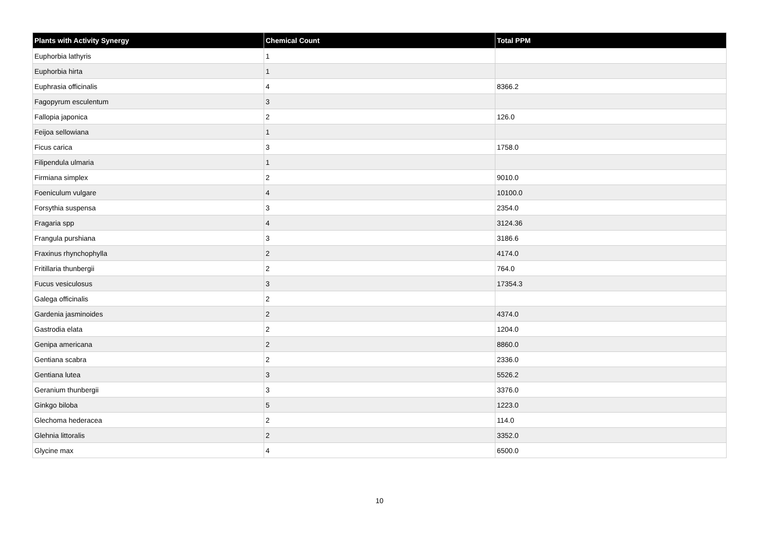| Plants with Activity Synergy | Chemical Count | Total PPM |
| --- | --- | --- |
| Euphorbia lathyris | 1 | |
| Euphorbia hirta | 1 | |
| Euphrasia officinalis | 4 | 8366.2 |
| Fagopyrum esculentum | 3 | |
| Fallopia japonica | 2 | 126.0 |
| Feijoa sellowiana | 1 | |
| Ficus carica | 3 | 1758.0 |
| Filipendula ulmaria | 1 | |
| Firmiana simplex | 2 | 9010.0 |
| Foeniculum vulgare | 4 | 10100.0 |
| Forsythia suspensa | 3 | 2354.0 |
| Fragaria spp | 4 | 3124.36 |
| Frangula purshiana | 3 | 3186.6 |
| Fraxinus rhynchophylla | 2 | 4174.0 |
| Fritillaria thunbergii | 2 | 764.0 |
| Fucus vesiculosus | 3 | 17354.3 |
| Galega officinalis | 2 | |
| Gardenia jasminoides | 2 | 4374.0 |
| Gastrodia elata | 2 | 1204.0 |
| Genipa americana | 2 | 8860.0 |
| Gentiana scabra | 2 | 2336.0 |
| Gentiana lutea | 3 | 5526.2 |
| Geranium thunbergii | 3 | 3376.0 |
| Ginkgo biloba | 5 | 1223.0 |
| Glechoma hederacea | 2 | 114.0 |
| Glehnia littoralis | 2 | 3352.0 |
| Glycine max | 4 | 6500.0 |
10